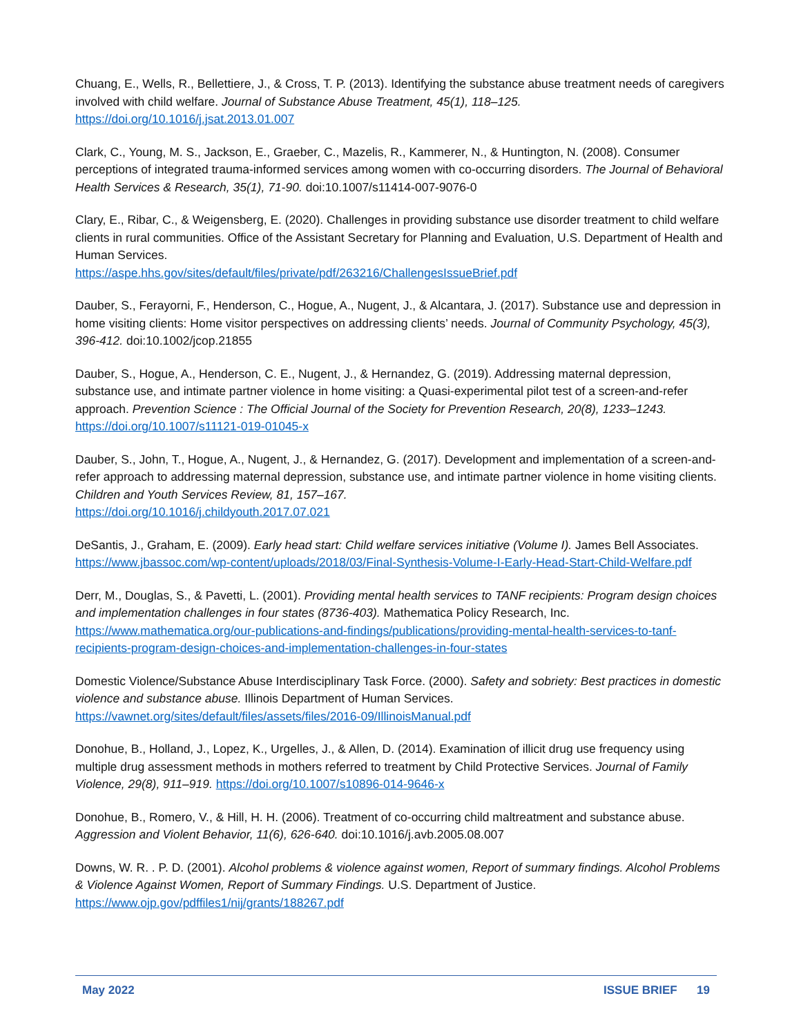Chuang, E., Wells, R., Bellettiere, J., & Cross, T. P. (2013). Identifying the substance abuse treatment needs of caregivers involved with child welfare. Journal of Substance Abuse Treatment, 45(1), 118–125. https://doi.org/10.1016/j.jsat.2013.01.007
Clark, C., Young, M. S., Jackson, E., Graeber, C., Mazelis, R., Kammerer, N., & Huntington, N. (2008). Consumer perceptions of integrated trauma-informed services among women with co-occurring disorders. The Journal of Behavioral Health Services & Research, 35(1), 71-90. doi:10.1007/s11414-007-9076-0
Clary, E., Ribar, C., & Weigensberg, E. (2020). Challenges in providing substance use disorder treatment to child welfare clients in rural communities. Office of the Assistant Secretary for Planning and Evaluation, U.S. Department of Health and Human Services.
https://aspe.hhs.gov/sites/default/files/private/pdf/263216/ChallengesIssueBrief.pdf
Dauber, S., Ferayorni, F., Henderson, C., Hogue, A., Nugent, J., & Alcantara, J. (2017). Substance use and depression in home visiting clients: Home visitor perspectives on addressing clients’ needs. Journal of Community Psychology, 45(3), 396-412. doi:10.1002/jcop.21855
Dauber, S., Hogue, A., Henderson, C. E., Nugent, J., & Hernandez, G. (2019). Addressing maternal depression, substance use, and intimate partner violence in home visiting: a Quasi-experimental pilot test of a screen-and-refer approach. Prevention Science : The Official Journal of the Society for Prevention Research, 20(8), 1233–1243. https://doi.org/10.1007/s11121-019-01045-x
Dauber, S., John, T., Hogue, A., Nugent, J., & Hernandez, G. (2017). Development and implementation of a screen-and-refer approach to addressing maternal depression, substance use, and intimate partner violence in home visiting clients. Children and Youth Services Review, 81, 157–167.
https://doi.org/10.1016/j.childyouth.2017.07.021
DeSantis, J., Graham, E. (2009). Early head start: Child welfare services initiative (Volume I). James Bell Associates. https://www.jbassoc.com/wp-content/uploads/2018/03/Final-Synthesis-Volume-I-Early-Head-Start-Child-Welfare.pdf
Derr, M., Douglas, S., & Pavetti, L. (2001). Providing mental health services to TANF recipients: Program design choices and implementation challenges in four states (8736-403). Mathematica Policy Research, Inc. https://www.mathematica.org/our-publications-and-findings/publications/providing-mental-health-services-to-tanf-recipients-program-design-choices-and-implementation-challenges-in-four-states
Domestic Violence/Substance Abuse Interdisciplinary Task Force. (2000). Safety and sobriety: Best practices in domestic violence and substance abuse. Illinois Department of Human Services.
https://vawnet.org/sites/default/files/assets/files/2016-09/IllinoisManual.pdf
Donohue, B., Holland, J., Lopez, K., Urgelles, J., & Allen, D. (2014). Examination of illicit drug use frequency using multiple drug assessment methods in mothers referred to treatment by Child Protective Services. Journal of Family Violence, 29(8), 911–919. https://doi.org/10.1007/s10896-014-9646-x
Donohue, B., Romero, V., & Hill, H. H. (2006). Treatment of co-occurring child maltreatment and substance abuse. Aggression and Violent Behavior, 11(6), 626-640. doi:10.1016/j.avb.2005.08.007
Downs, W. R. . P. D. (2001). Alcohol problems & violence against women, Report of summary findings. Alcohol Problems & Violence Against Women, Report of Summary Findings. U.S. Department of Justice. https://www.ojp.gov/pdffiles1/nij/grants/188267.pdf
May 2022 ISSUE BRIEF 19